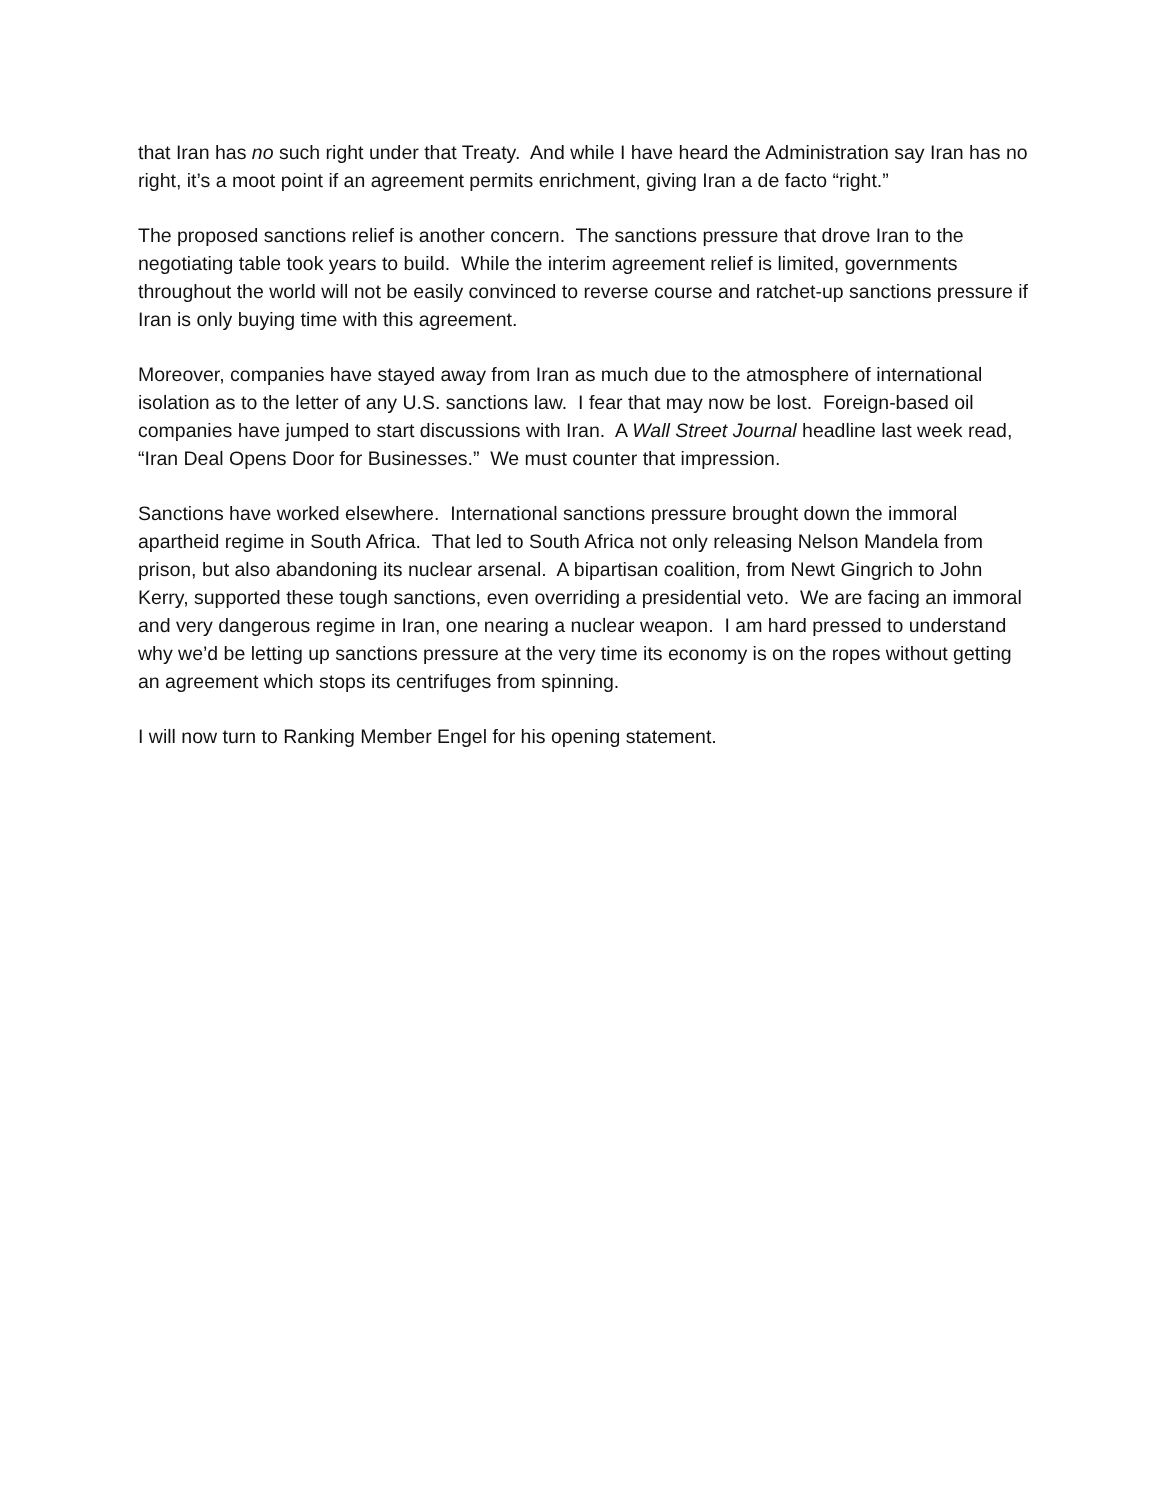that Iran has no such right under that Treaty. And while I have heard the Administration say Iran has no right, it’s a moot point if an agreement permits enrichment, giving Iran a de facto “right.”
The proposed sanctions relief is another concern. The sanctions pressure that drove Iran to the negotiating table took years to build. While the interim agreement relief is limited, governments throughout the world will not be easily convinced to reverse course and ratchet-up sanctions pressure if Iran is only buying time with this agreement.
Moreover, companies have stayed away from Iran as much due to the atmosphere of international isolation as to the letter of any U.S. sanctions law. I fear that may now be lost. Foreign-based oil companies have jumped to start discussions with Iran. A Wall Street Journal headline last week read, “Iran Deal Opens Door for Businesses.” We must counter that impression.
Sanctions have worked elsewhere. International sanctions pressure brought down the immoral apartheid regime in South Africa. That led to South Africa not only releasing Nelson Mandela from prison, but also abandoning its nuclear arsenal. A bipartisan coalition, from Newt Gingrich to John Kerry, supported these tough sanctions, even overriding a presidential veto. We are facing an immoral and very dangerous regime in Iran, one nearing a nuclear weapon. I am hard pressed to understand why we’d be letting up sanctions pressure at the very time its economy is on the ropes without getting an agreement which stops its centrifuges from spinning.
I will now turn to Ranking Member Engel for his opening statement.